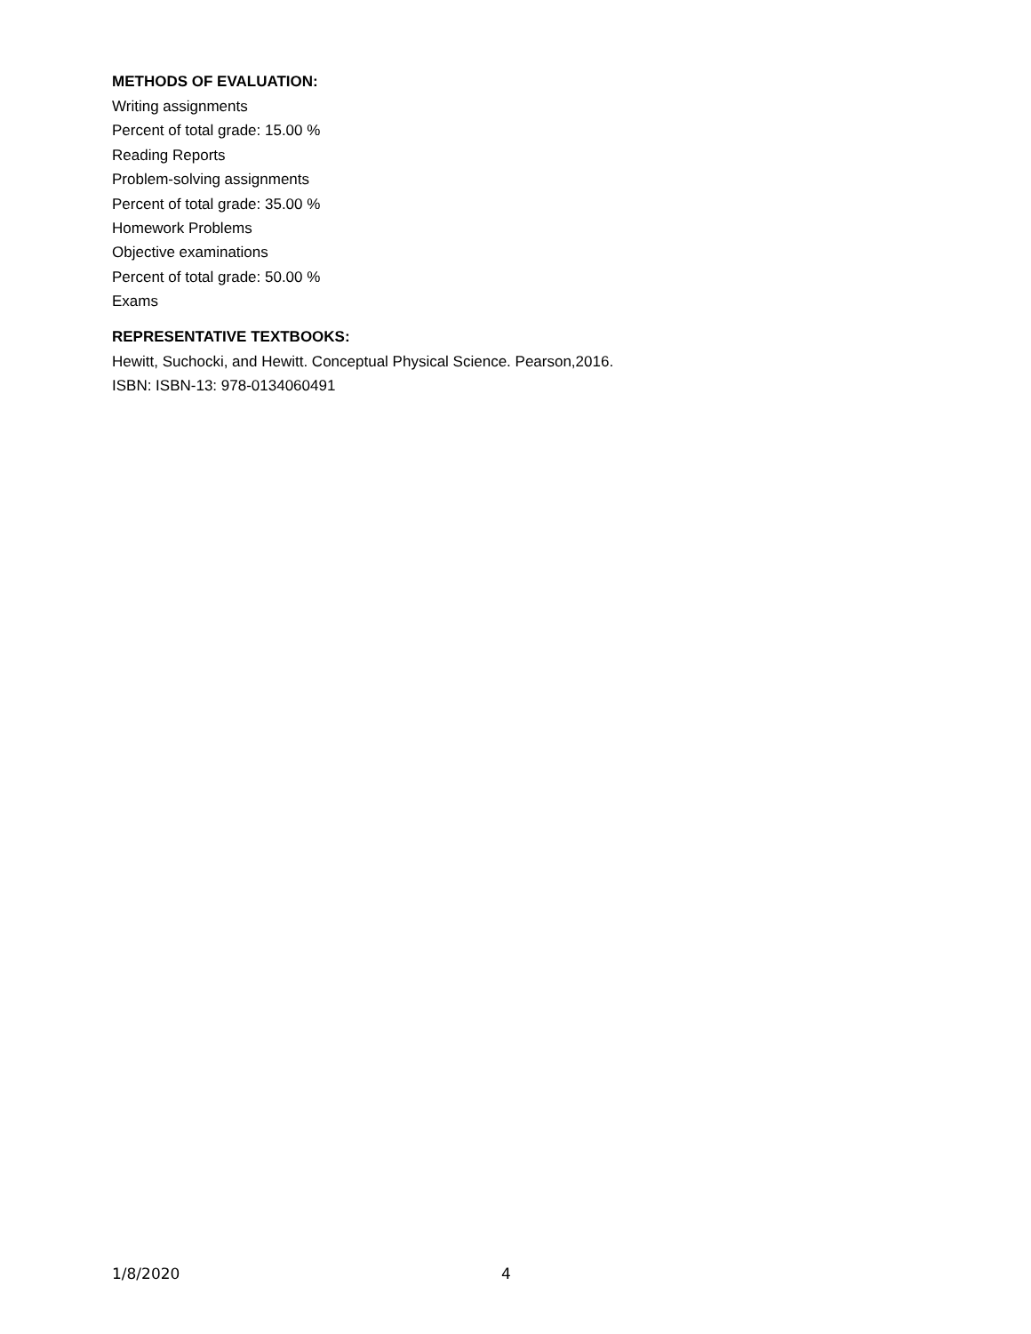METHODS OF EVALUATION:
Writing assignments
Percent of total grade: 15.00 %
Reading Reports
Problem-solving assignments
Percent of total grade: 35.00 %
Homework Problems
Objective examinations
Percent of total grade: 50.00 %
Exams
REPRESENTATIVE TEXTBOOKS:
Hewitt, Suchocki, and Hewitt. Conceptual Physical Science. Pearson,2016.
ISBN: ISBN-13: 978-0134060491
1/8/2020 4